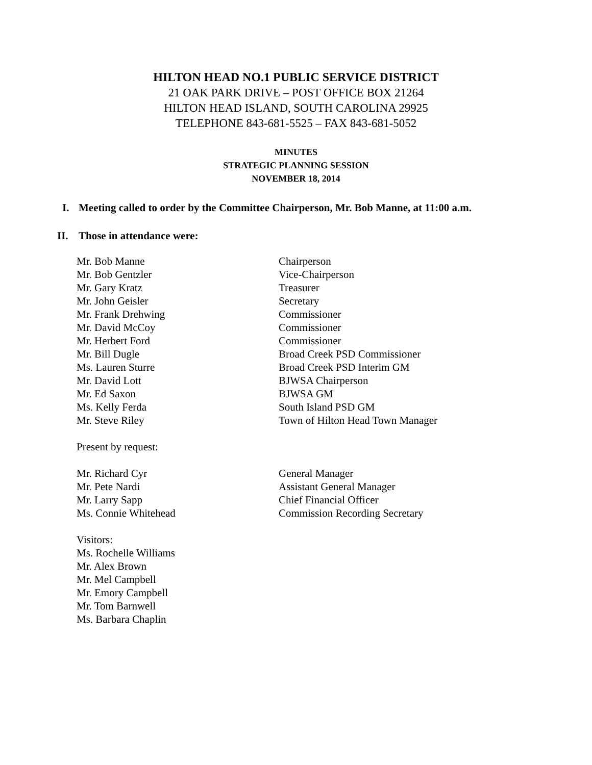HILTON HEAD NO.1 PUBLIC SERVICE DISTRICT
21 OAK PARK DRIVE – POST OFFICE BOX 21264
HILTON HEAD ISLAND, SOUTH CAROLINA 29925
TELEPHONE 843-681-5525 – FAX 843-681-5052
MINUTES
STRATEGIC PLANNING SESSION
NOVEMBER 18, 2014
I. Meeting called to order by the Committee Chairperson, Mr. Bob Manne, at 11:00 a.m.
II. Those in attendance were:
| Mr. Bob Manne | Chairperson |
| Mr. Bob Gentzler | Vice-Chairperson |
| Mr. Gary Kratz | Treasurer |
| Mr. John Geisler | Secretary |
| Mr. Frank Drehwing | Commissioner |
| Mr. David McCoy | Commissioner |
| Mr. Herbert Ford | Commissioner |
| Mr. Bill Dugle | Broad Creek PSD Commissioner |
| Ms. Lauren Sturre | Broad Creek PSD Interim GM |
| Mr. David Lott | BJWSA Chairperson |
| Mr. Ed Saxon | BJWSA GM |
| Ms. Kelly Ferda | South Island PSD GM |
| Mr. Steve Riley | Town of Hilton Head Town Manager |
| Present by request: | |
| Mr. Richard Cyr | General Manager |
| Mr. Pete Nardi | Assistant General Manager |
| Mr. Larry Sapp | Chief Financial Officer |
| Ms. Connie Whitehead | Commission Recording Secretary |
| Visitors: | |
| Ms. Rochelle Williams | |
| Mr. Alex Brown | |
| Mr. Mel Campbell | |
| Mr. Emory Campbell | |
| Mr. Tom Barnwell | |
| Ms. Barbara Chaplin | |